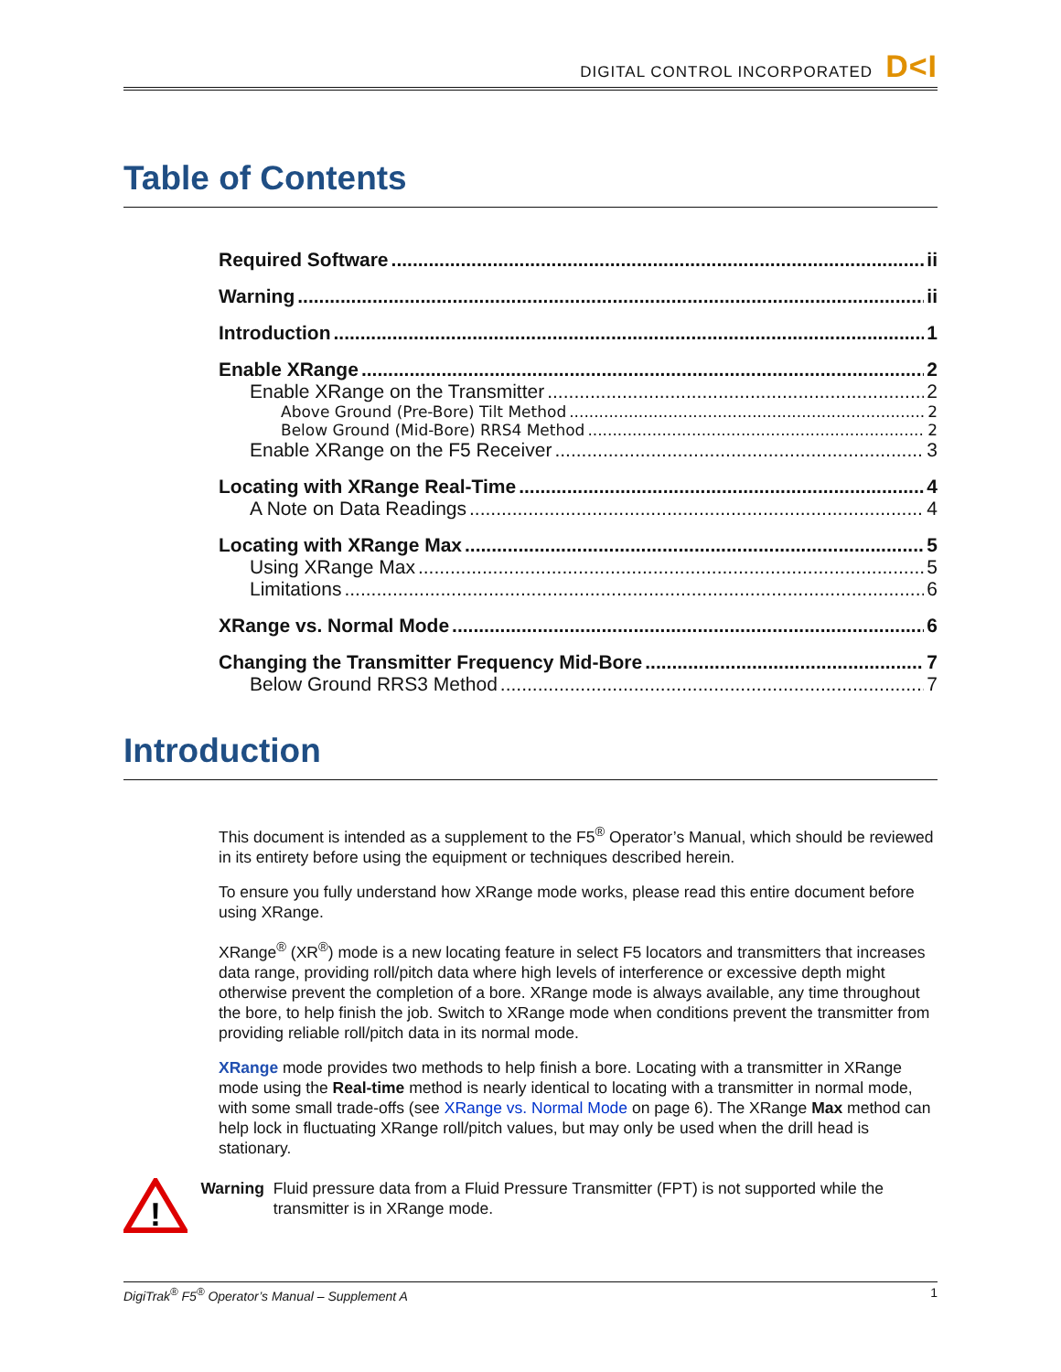DIGITAL CONTROL INCORPORATED D<I
Table of Contents
Required Software ii
Warning ii
Introduction 1
Enable XRange 2
Enable XRange on the Transmitter 2
Above Ground (Pre-Bore) Tilt Method 2
Below Ground (Mid-Bore) RRS4 Method 2
Enable XRange on the F5 Receiver 3
Locating with XRange Real-Time 4
A Note on Data Readings 4
Locating with XRange Max 5
Using XRange Max 5
Limitations 6
XRange vs. Normal Mode 6
Changing the Transmitter Frequency Mid-Bore 7
Below Ground RRS3 Method 7
Introduction
This document is intended as a supplement to the F5<sup>®</sup> Operator’s Manual, which should be reviewed in its entirety before using the equipment or techniques described herein.
To ensure you fully understand how XRange mode works, please read this entire document before using XRange.
XRange<sup>®</sup> (XR<sup>®</sup>) mode is a new locating feature in select F5 locators and transmitters that increases data range, providing roll/pitch data where high levels of interference or excessive depth might otherwise prevent the completion of a bore. XRange mode is always available, any time throughout the bore, to help finish the job. Switch to XRange mode when conditions prevent the transmitter from providing reliable roll/pitch data in its normal mode.
XRange mode provides two methods to help finish a bore. Locating with a transmitter in XRange mode using the Real-time method is nearly identical to locating with a transmitter in normal mode, with some small trade-offs (see XRange vs. Normal Mode on page 6). The XRange Max method can help lock in fluctuating XRange roll/pitch values, but may only be used when the drill head is stationary.
!
Warning Fluid pressure data from a Fluid Pressure Transmitter (FPT) is not supported while the transmitter is in XRange mode.
DigiTrak<sup>®</sup> F5<sup>®</sup> Operator’s Manual – Supplement A 1